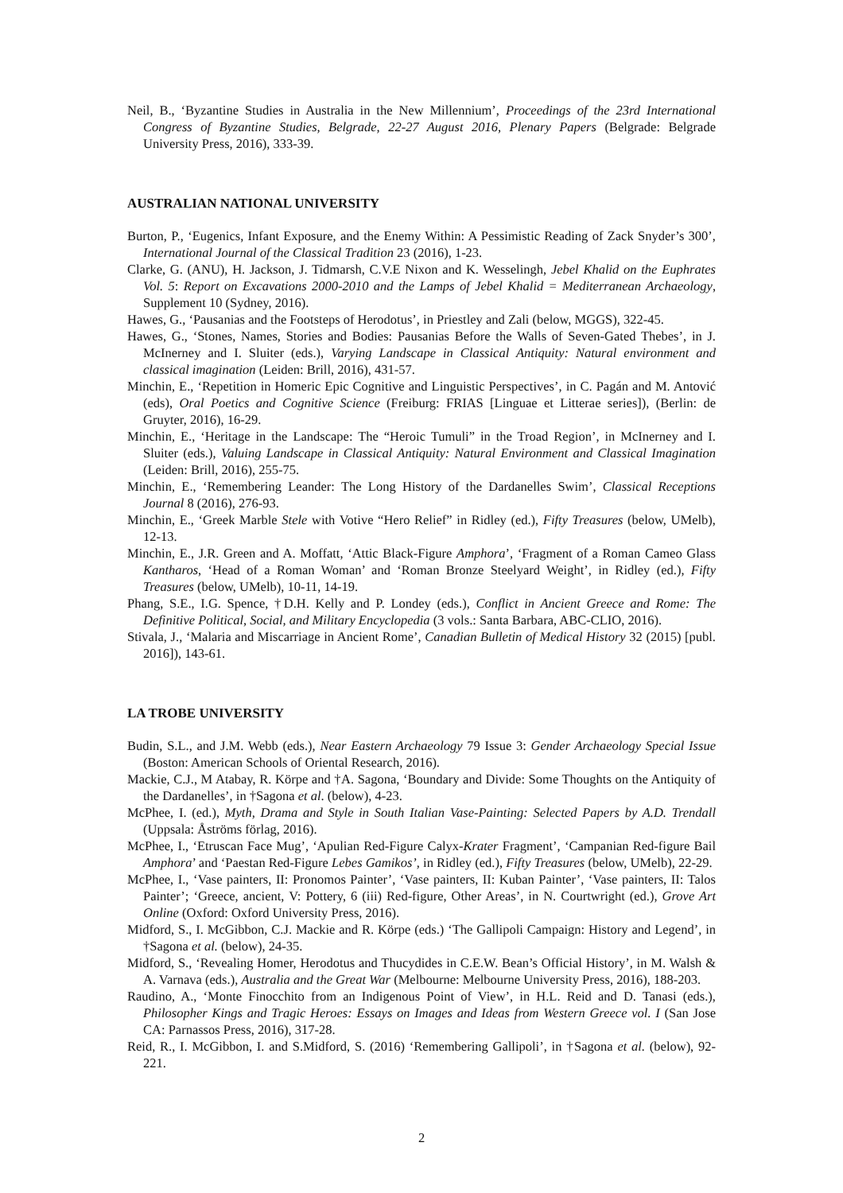Neil, B., ‘Byzantine Studies in Australia in the New Millennium’, Proceedings of the 23rd International Congress of Byzantine Studies, Belgrade, 22-27 August 2016, Plenary Papers (Belgrade: Belgrade University Press, 2016), 333-39.
AUSTRALIAN NATIONAL UNIVERSITY
Burton, P., ‘Eugenics, Infant Exposure, and the Enemy Within: A Pessimistic Reading of Zack Snyder’s 300’, International Journal of the Classical Tradition 23 (2016), 1-23.
Clarke, G. (ANU), H. Jackson, J. Tidmarsh, C.V.E Nixon and K. Wesselingh, Jebel Khalid on the Euphrates Vol. 5: Report on Excavations 2000-2010 and the Lamps of Jebel Khalid = Mediterranean Archaeology, Supplement 10 (Sydney, 2016).
Hawes, G., ‘Pausanias and the Footsteps of Herodotus’, in Priestley and Zali (below, MGGS), 322-45.
Hawes, G., ‘Stones, Names, Stories and Bodies: Pausanias Before the Walls of Seven-Gated Thebes’, in J. McInerney and I. Sluiter (eds.), Varying Landscape in Classical Antiquity: Natural environment and classical imagination (Leiden: Brill, 2016), 431-57.
Minchin, E., ‘Repetition in Homeric Epic Cognitive and Linguistic Perspectives’, in C. Pagán and M. Antović (eds), Oral Poetics and Cognitive Science (Freiburg: FRIAS [Linguae et Litterae series]), (Berlin: de Gruyter, 2016), 16-29.
Minchin, E., ‘Heritage in the Landscape: The “Heroic Tumuli” in the Troad Region’, in McInerney and I. Sluiter (eds.), Valuing Landscape in Classical Antiquity: Natural Environment and Classical Imagination (Leiden: Brill, 2016), 255-75.
Minchin, E., ‘Remembering Leander: The Long History of the Dardanelles Swim’, Classical Receptions Journal 8 (2016), 276-93.
Minchin, E., ‘Greek Marble Stele with Votive “Hero Relief” in Ridley (ed.), Fifty Treasures (below, UMelb), 12-13.
Minchin, E., J.R. Green and A. Moffatt, ‘Attic Black-Figure Amphora’, ‘Fragment of a Roman Cameo Glass Kantharos, ‘Head of a Roman Woman’ and ‘Roman Bronze Steelyard Weight’, in Ridley (ed.), Fifty Treasures (below, UMelb), 10-11, 14-19.
Phang, S.E., I.G. Spence, †D.H. Kelly and P. Londey (eds.), Conflict in Ancient Greece and Rome: The Definitive Political, Social, and Military Encyclopedia (3 vols.: Santa Barbara, ABC-CLIO, 2016).
Stivala, J., ‘Malaria and Miscarriage in Ancient Rome’, Canadian Bulletin of Medical History 32 (2015) [publ. 2016]), 143-61.
LA TROBE UNIVERSITY
Budin, S.L., and J.M. Webb (eds.), Near Eastern Archaeology 79 Issue 3: Gender Archaeology Special Issue (Boston: American Schools of Oriental Research, 2016).
Mackie, C.J., M Atabay, R. Körpe and †A. Sagona, ‘Boundary and Divide: Some Thoughts on the Antiquity of the Dardanelles’, in †Sagona et al. (below), 4-23.
McPhee, I. (ed.), Myth, Drama and Style in South Italian Vase-Painting: Selected Papers by A.D. Trendall (Uppsala: Åströms förlag, 2016).
McPhee, I., ‘Etruscan Face Mug’, ‘Apulian Red-Figure Calyx-Krater Fragment’, ‘Campanian Red-figure Bail Amphora’ and ‘Paestan Red-Figure Lebes Gamikos’, in Ridley (ed.), Fifty Treasures (below, UMelb), 22-29.
McPhee, I., ‘Vase painters, II: Pronomos Painter’, ‘Vase painters, II: Kuban Painter’, ‘Vase painters, II: Talos Painter’; ‘Greece, ancient, V: Pottery, 6 (iii) Red-figure, Other Areas’, in N. Courtwright (ed.), Grove Art Online (Oxford: Oxford University Press, 2016).
Midford, S., I. McGibbon, C.J. Mackie and R. Körpe (eds.) ‘The Gallipoli Campaign: History and Legend’, in †Sagona et al. (below), 24-35.
Midford, S., ‘Revealing Homer, Herodotus and Thucydides in C.E.W. Bean’s Official History’, in M. Walsh & A. Varnava (eds.), Australia and the Great War (Melbourne: Melbourne University Press, 2016), 188-203.
Raudino, A., ‘Monte Finocchito from an Indigenous Point of View’, in H.L. Reid and D. Tanasi (eds.), Philosopher Kings and Tragic Heroes: Essays on Images and Ideas from Western Greece vol. I (San Jose CA: Parnassos Press, 2016), 317-28.
Reid, R., I. McGibbon, I. and S.Midford, S. (2016) ‘Remembering Gallipoli’, in †Sagona et al. (below), 92-221.
2